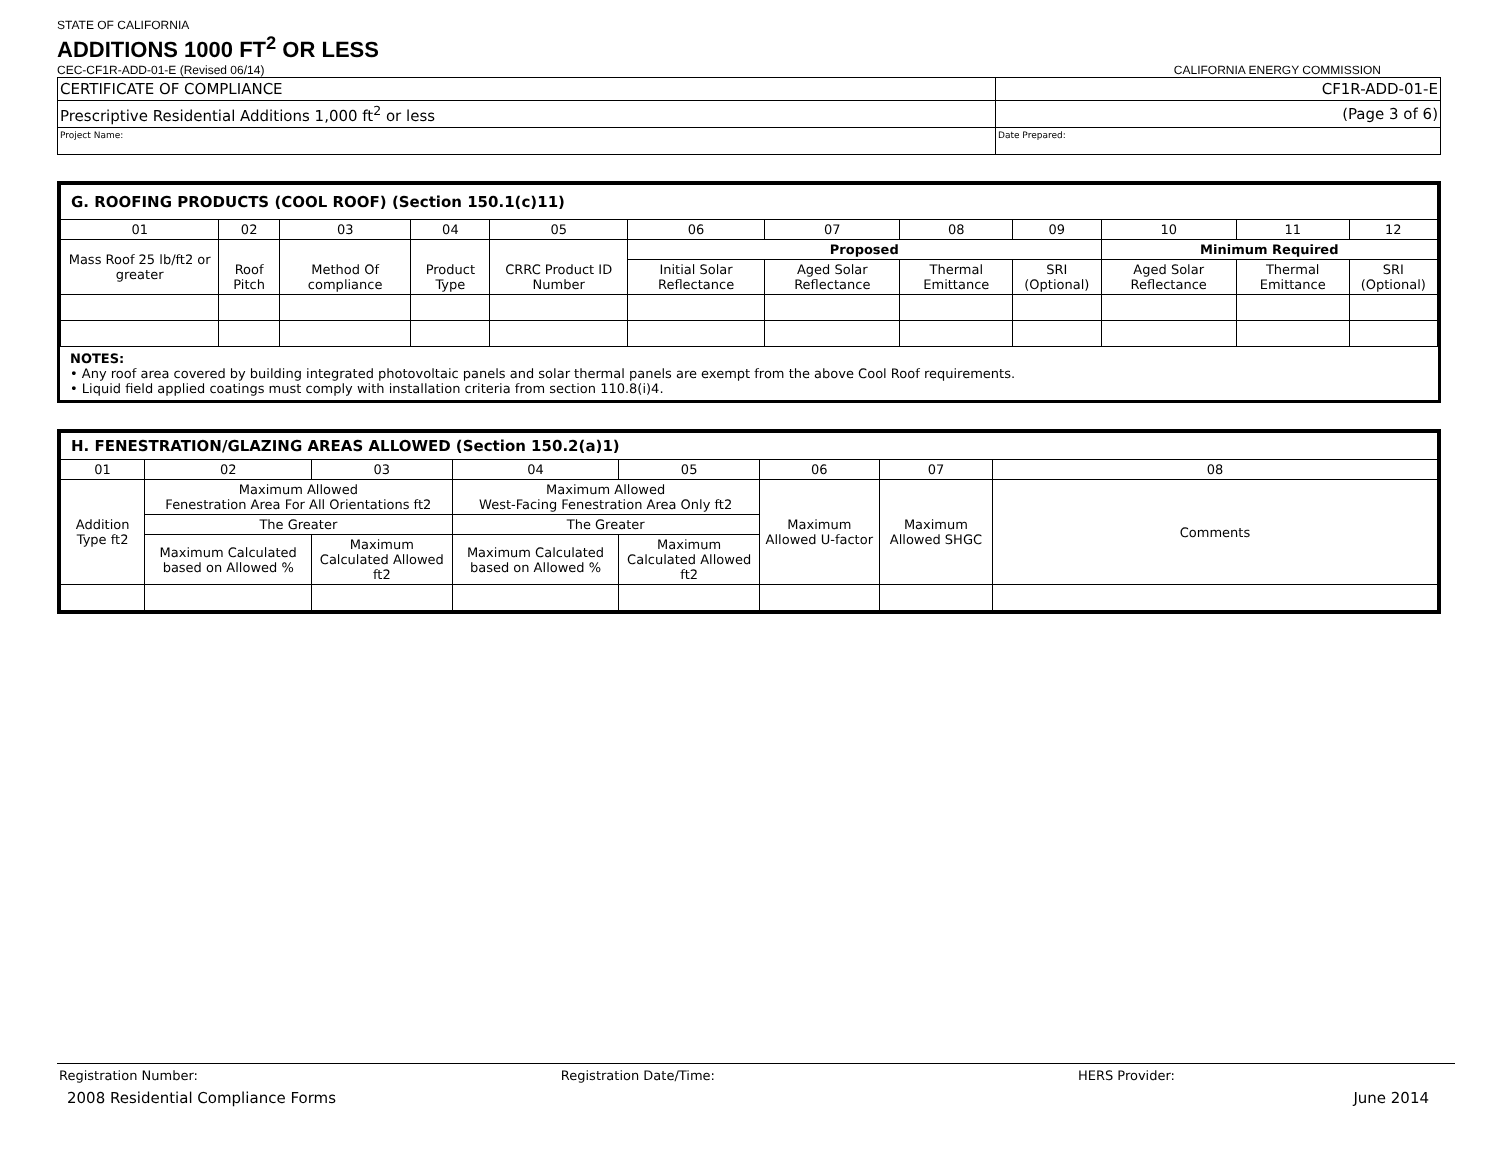STATE OF CALIFORNIA
ADDITIONS 1000 FT<sup>2</sup> OR LESS
CEC-CF1R-ADD-01-E (Revised 06/14) CALIFORNIA ENERGY COMMISSION
| CERTIFICATE OF COMPLIANCE | CF1R-ADD-01-E |
| Prescriptive Residential Additions 1,000 ft<sup>2</sup> or less | (Page 3 of 6) |
| Project Name: | Date Prepared: |
| G. ROOFING PRODUCTS (COOL ROOF) (Section 150.1(c)11) | | | | | | | | | | | |
| 01 | 02 | 03 | 04 | 05 | 06 | 07 | 08 | 09 | 10 | 11 | 12 |
| Mass Roof 25 lb/ft2 or greater | Roof Pitch | Method Of compliance | Product Type | CRRC Product ID Number | Proposed | | | | Minimum Required | | |
| | | | | | Initial Solar Reflectance | Aged Solar Reflectance | Thermal Emittance | SRI (Optional) | Aged Solar Reflectance | Thermal Emittance | SRI (Optional) |
NOTES:
• Any roof area covered by building integrated photovoltaic panels and solar thermal panels are exempt from the above Cool Roof requirements.
• Liquid field applied coatings must comply with installation criteria from section 110.8(i)4.
| H. FENESTRATION/GLAZING AREAS ALLOWED (Section 150.2(a)1) | | | | | | | |
| 01 | 02 | 03 | 04 | 05 | 06 | 07 | 08 |
| Addition Type ft2 | Maximum Allowed Fenestration Area For All Orientations ft2 | | Maximum Allowed West-Facing Fenestration Area Only ft2 | | Maximum Allowed U-factor | Maximum Allowed SHGC | Comments |
| | The Greater | | The Greater | | | | |
| | Maximum Calculated based on Allowed % | Maximum Calculated Allowed ft2 | Maximum Calculated based on Allowed % | Maximum Calculated Allowed ft2 | | | |
Registration Number: Registration Date/Time: HERS Provider:
2008 Residential Compliance Forms June 2014